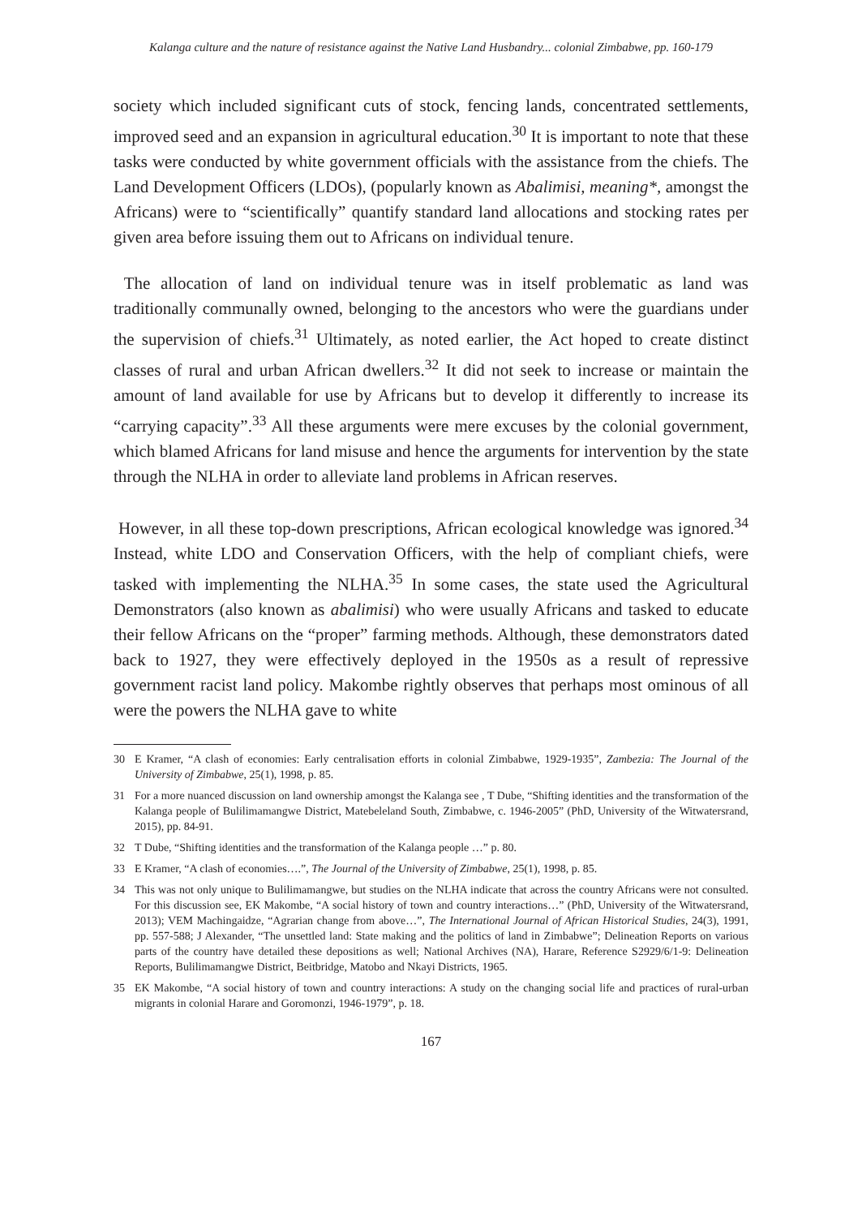Kalanga culture and the nature of resistance against the Native Land Husbandry... colonial Zimbabwe, pp. 160-179
society which included significant cuts of stock, fencing lands, concentrated settlements, improved seed and an expansion in agricultural education.<sup>30</sup> It is important to note that these tasks were conducted by white government officials with the assistance from the chiefs. The Land Development Officers (LDOs), (popularly known as Abalimisi, meaning*, amongst the Africans) were to “scientifically” quantify standard land allocations and stocking rates per given area before issuing them out to Africans on individual tenure.
The allocation of land on individual tenure was in itself problematic as land was traditionally communally owned, belonging to the ancestors who were the guardians under the supervision of chiefs.<sup>31</sup> Ultimately, as noted earlier, the Act hoped to create distinct classes of rural and urban African dwellers.<sup>32</sup> It did not seek to increase or maintain the amount of land available for use by Africans but to develop it differently to increase its “carrying capacity”.<sup>33</sup> All these arguments were mere excuses by the colonial government, which blamed Africans for land misuse and hence the arguments for intervention by the state through the NLHA in order to alleviate land problems in African reserves.
However, in all these top-down prescriptions, African ecological knowledge was ignored.<sup>34</sup> Instead, white LDO and Conservation Officers, with the help of compliant chiefs, were tasked with implementing the NLHA.<sup>35</sup> In some cases, the state used the Agricultural Demonstrators (also known as abalimisi) who were usually Africans and tasked to educate their fellow Africans on the “proper” farming methods. Although, these demonstrators dated back to 1927, they were effectively deployed in the 1950s as a result of repressive government racist land policy. Makombe rightly observes that perhaps most ominous of all were the powers the NLHA gave to white
30 E Kramer, “A clash of economies: Early centralisation efforts in colonial Zimbabwe, 1929-1935”, Zambezia: The Journal of the University of Zimbabwe, 25(1), 1998, p. 85.
31 For a more nuanced discussion on land ownership amongst the Kalanga see , T Dube, “Shifting identities and the transformation of the Kalanga people of Bulilimamangwe District, Matebeleland South, Zimbabwe, c. 1946-2005” (PhD, University of the Witwatersrand, 2015), pp. 84-91.
32 T Dube, “Shifting identities and the transformation of the Kalanga people …” p. 80.
33 E Kramer, “A clash of economies….”, The Journal of the University of Zimbabwe, 25(1), 1998, p. 85.
34 This was not only unique to Bulilimamangwe, but studies on the NLHA indicate that across the country Africans were not consulted. For this discussion see, EK Makombe, “A social history of town and country interactions…” (PhD, University of the Witwatersrand, 2013); VEM Machingaidze, “Agrarian change from above…”, The International Journal of African Historical Studies, 24(3), 1991, pp. 557-588; J Alexander, “The unsettled land: State making and the politics of land in Zimbabwe”; Delineation Reports on various parts of the country have detailed these depositions as well; National Archives (NA), Harare, Reference S2929/6/1-9: Delineation Reports, Bulilimamangwe District, Beitbridge, Matobo and Nkayi Districts, 1965.
35 EK Makombe, “A social history of town and country interactions: A study on the changing social life and practices of rural-urban migrants in colonial Harare and Goromonzi, 1946-1979”, p. 18.
167